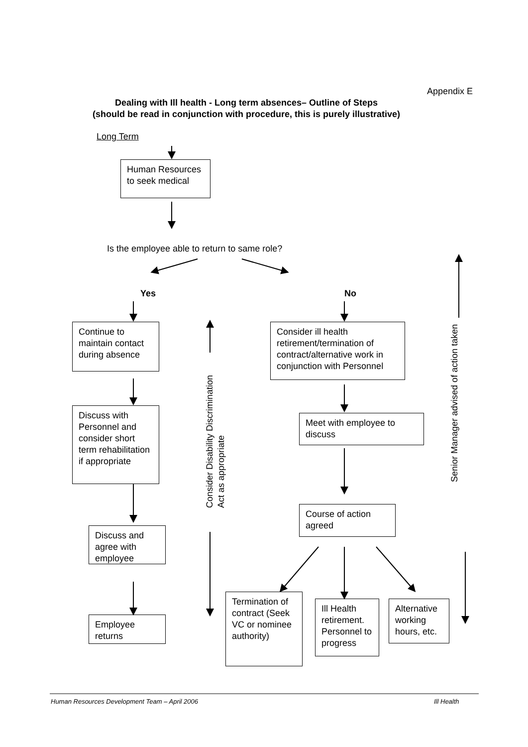Appendix E
Dealing with Ill health - Long term absences– Outline of Steps
(should be read in conjunction with procedure, this is purely illustrative)
Long Term
Human Resources to seek medical
Is the employee able to return to same role?
Yes No
Continue to maintain contact during absence
Discuss with Personnel and consider short term rehabilitation if appropriate
Discuss and agree with employee
Employee returns
Consider ill health retirement/termination of contract/alternative work in conjunction with Personnel
Meet with employee to discuss
Course of action agreed
Termination of contract (Seek VC or nominee authority)
Ill Health retirement. Personnel to progress
Alternative working hours, etc.
Consider Disability Discrimination
Act as appropriate
Senior Manager advised of action taken
Human Resources Development Team – April 2006
Ill Health